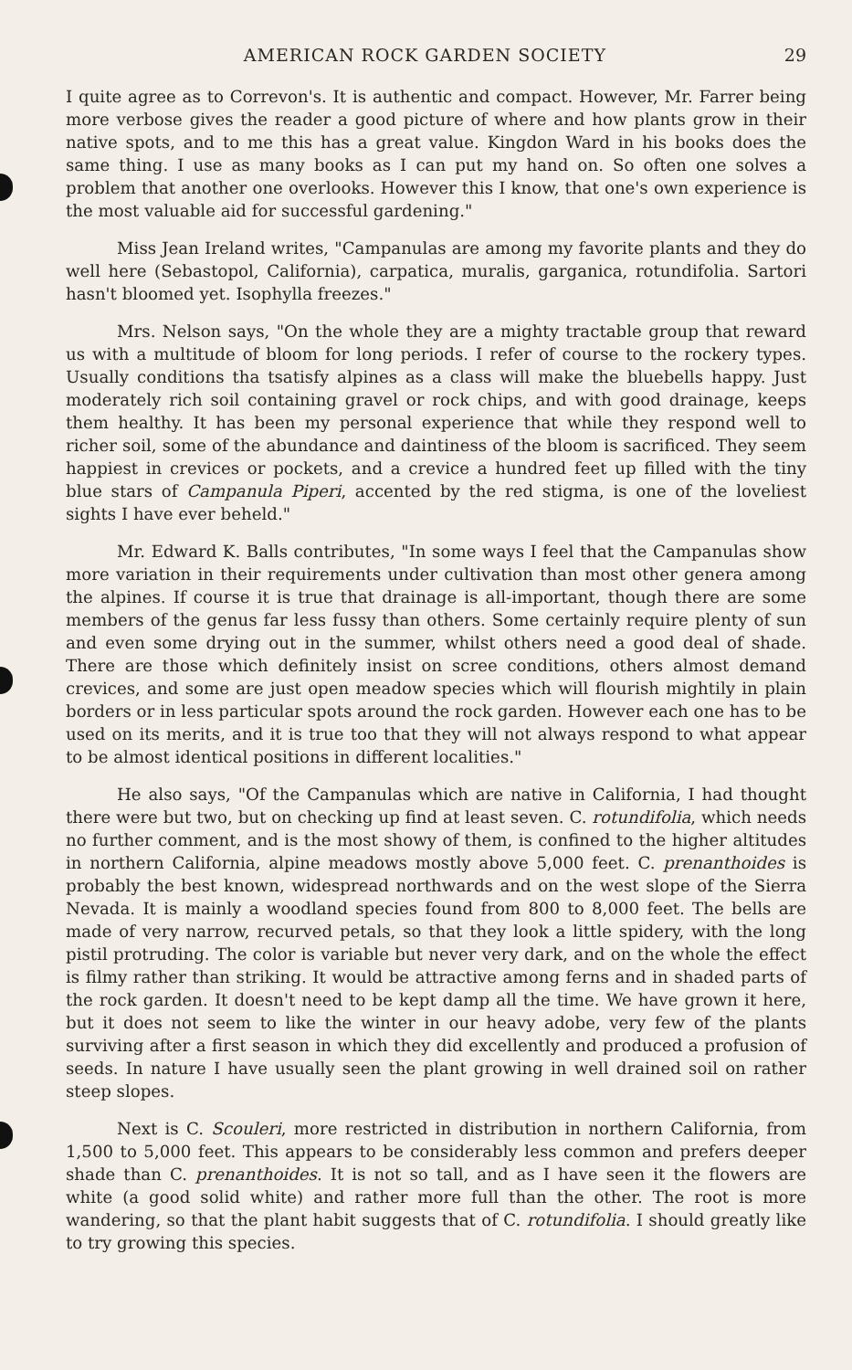AMERICAN ROCK GARDEN SOCIETY 29
I quite agree as to Correvon's. It is authentic and compact. However, Mr. Farrer being more verbose gives the reader a good picture of where and how plants grow in their native spots, and to me this has a great value. Kingdon Ward in his books does the same thing. I use as many books as I can put my hand on. So often one solves a problem that another one overlooks. However this I know, that one's own experience is the most valuable aid for successful gardening."
Miss Jean Ireland writes, "Campanulas are among my favorite plants and they do well here (Sebastopol, California), carpatica, muralis, garganica, rotundifolia. Sartori hasn't bloomed yet. Isophylla freezes."
Mrs. Nelson says, "On the whole they are a mighty tractable group that reward us with a multitude of bloom for long periods. I refer of course to the rockery types. Usually conditions tha tsatisfy alpines as a class will make the bluebells happy. Just moderately rich soil containing gravel or rock chips, and with good drainage, keeps them healthy. It has been my personal experience that while they respond well to richer soil, some of the abundance and daintiness of the bloom is sacrificed. They seem happiest in crevices or pockets, and a crevice a hundred feet up filled with the tiny blue stars of Campanula Piperi, accented by the red stigma, is one of the loveliest sights I have ever beheld."
Mr. Edward K. Balls contributes, "In some ways I feel that the Campanulas show more variation in their requirements under cultivation than most other genera among the alpines. If course it is true that drainage is all-important, though there are some members of the genus far less fussy than others. Some certainly require plenty of sun and even some drying out in the summer, whilst others need a good deal of shade. There are those which definitely insist on scree conditions, others almost demand crevices, and some are just open meadow species which will flourish mightily in plain borders or in less particular spots around the rock garden. However each one has to be used on its merits, and it is true too that they will not always respond to what appear to be almost identical positions in different localities."
He also says, "Of the Campanulas which are native in California, I had thought there were but two, but on checking up find at least seven. C. rotundifolia, which needs no further comment, and is the most showy of them, is confined to the higher altitudes in northern California, alpine meadows mostly above 5,000 feet. C. prenanthoides is probably the best known, widespread northwards and on the west slope of the Sierra Nevada. It is mainly a woodland species found from 800 to 8,000 feet. The bells are made of very narrow, recurved petals, so that they look a little spidery, with the long pistil protruding. The color is variable but never very dark, and on the whole the effect is filmy rather than striking. It would be attractive among ferns and in shaded parts of the rock garden. It doesn't need to be kept damp all the time. We have grown it here, but it does not seem to like the winter in our heavy adobe, very few of the plants surviving after a first season in which they did excellently and produced a profusion of seeds. In nature I have usually seen the plant growing in well drained soil on rather steep slopes.
Next is C. Scouleri, more restricted in distribution in northern California, from 1,500 to 5,000 feet. This appears to be considerably less common and prefers deeper shade than C. prenanthoides. It is not so tall, and as I have seen it the flowers are white (a good solid white) and rather more full than the other. The root is more wandering, so that the plant habit suggests that of C. rotundifolia. I should greatly like to try growing this species.